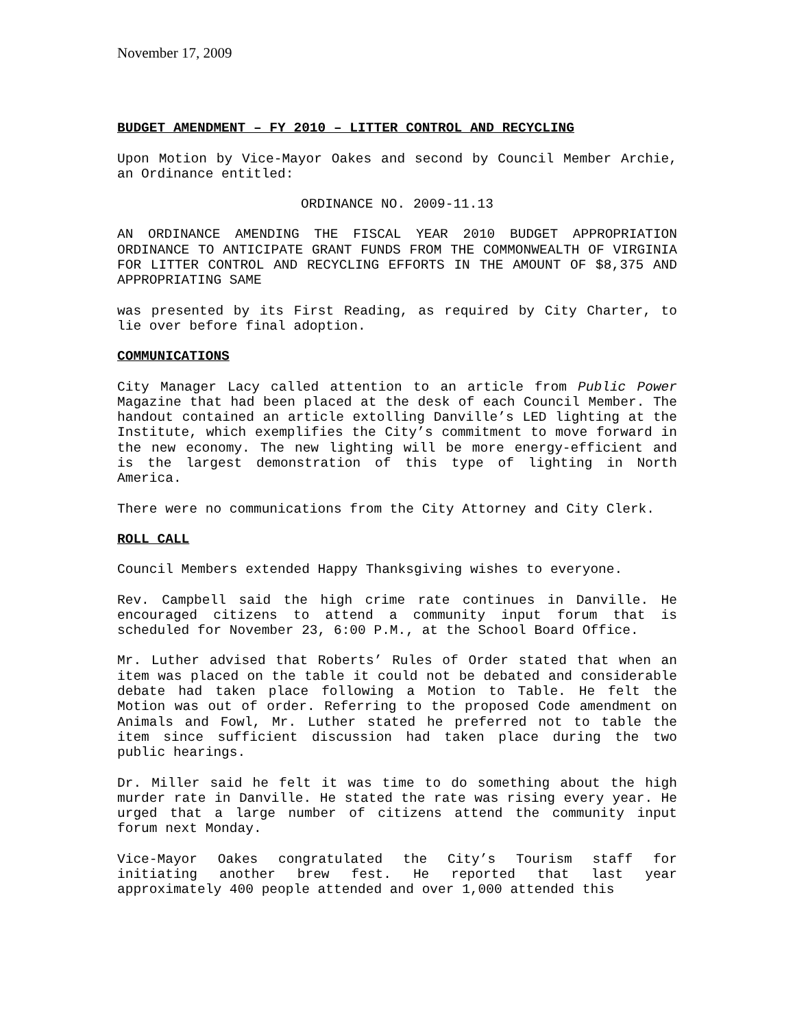November 17, 2009
BUDGET AMENDMENT – FY 2010 – LITTER CONTROL AND RECYCLING
Upon Motion by Vice-Mayor Oakes and second by Council Member Archie, an Ordinance entitled:
ORDINANCE NO. 2009-11.13
AN ORDINANCE AMENDING THE FISCAL YEAR 2010 BUDGET APPROPRIATION ORDINANCE TO ANTICIPATE GRANT FUNDS FROM THE COMMONWEALTH OF VIRGINIA FOR LITTER CONTROL AND RECYCLING EFFORTS IN THE AMOUNT OF $8,375 AND APPROPRIATING SAME
was presented by its First Reading, as required by City Charter, to lie over before final adoption.
COMMUNICATIONS
City Manager Lacy called attention to an article from Public Power Magazine that had been placed at the desk of each Council Member. The handout contained an article extolling Danville’s LED lighting at the Institute, which exemplifies the City’s commitment to move forward in the new economy. The new lighting will be more energy-efficient and is the largest demonstration of this type of lighting in North America.
There were no communications from the City Attorney and City Clerk.
ROLL CALL
Council Members extended Happy Thanksgiving wishes to everyone.
Rev. Campbell said the high crime rate continues in Danville. He encouraged citizens to attend a community input forum that is scheduled for November 23, 6:00 P.M., at the School Board Office.
Mr. Luther advised that Roberts’ Rules of Order stated that when an item was placed on the table it could not be debated and considerable debate had taken place following a Motion to Table. He felt the Motion was out of order. Referring to the proposed Code amendment on Animals and Fowl, Mr. Luther stated he preferred not to table the item since sufficient discussion had taken place during the two public hearings.
Dr. Miller said he felt it was time to do something about the high murder rate in Danville. He stated the rate was rising every year. He urged that a large number of citizens attend the community input forum next Monday.
Vice-Mayor Oakes congratulated the City’s Tourism staff for initiating another brew fest. He reported that last year approximately 400 people attended and over 1,000 attended this